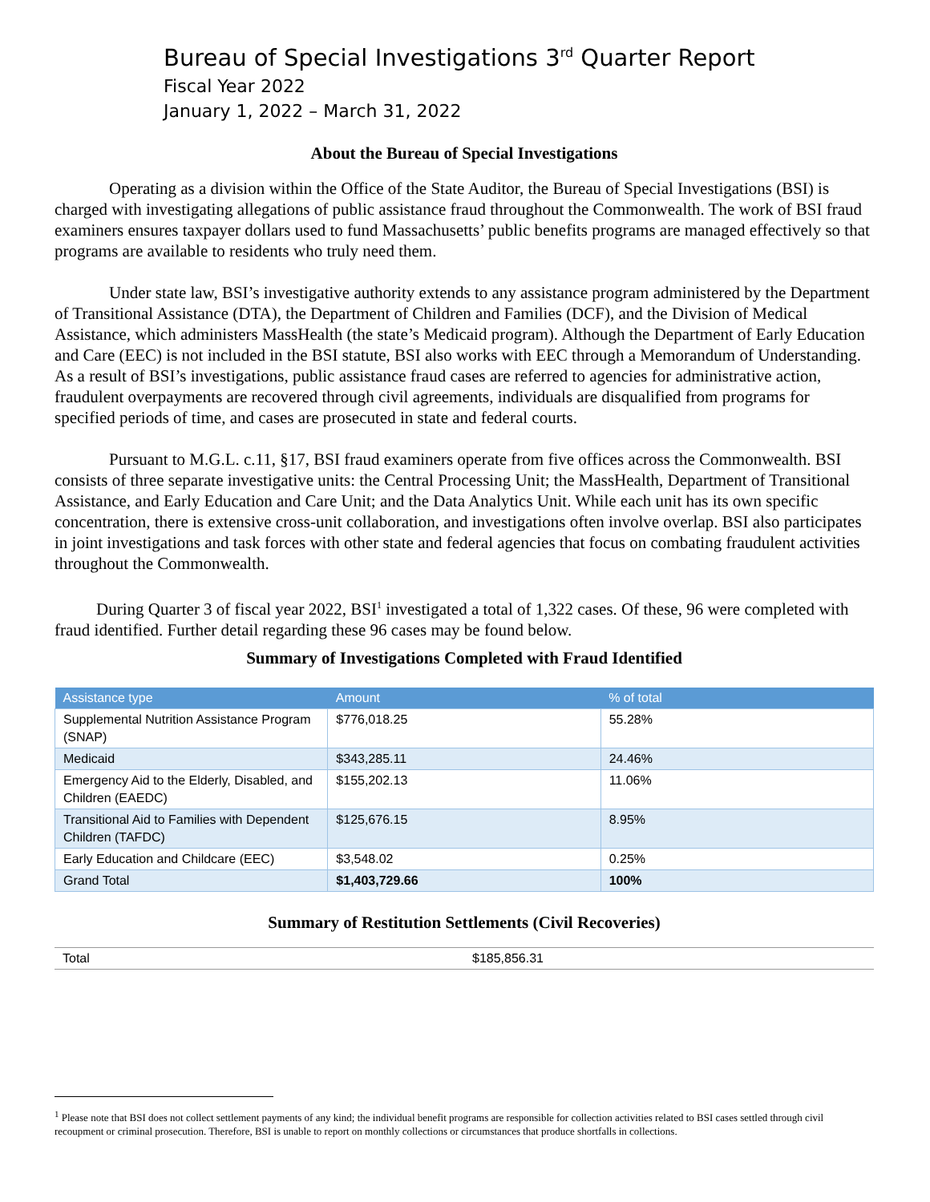Bureau of Special Investigations 3<sup>rd</sup> Quarter Report
Fiscal Year 2022
January 1, 2022 – March 31, 2022
About the Bureau of Special Investigations
Operating as a division within the Office of the State Auditor, the Bureau of Special Investigations (BSI) is charged with investigating allegations of public assistance fraud throughout the Commonwealth. The work of BSI fraud examiners ensures taxpayer dollars used to fund Massachusetts’ public benefits programs are managed effectively so that programs are available to residents who truly need them.
Under state law, BSI’s investigative authority extends to any assistance program administered by the Department of Transitional Assistance (DTA), the Department of Children and Families (DCF), and the Division of Medical Assistance, which administers MassHealth (the state’s Medicaid program). Although the Department of Early Education and Care (EEC) is not included in the BSI statute, BSI also works with EEC through a Memorandum of Understanding. As a result of BSI’s investigations, public assistance fraud cases are referred to agencies for administrative action, fraudulent overpayments are recovered through civil agreements, individuals are disqualified from programs for specified periods of time, and cases are prosecuted in state and federal courts.
Pursuant to M.G.L. c.11, §17, BSI fraud examiners operate from five offices across the Commonwealth. BSI consists of three separate investigative units: the Central Processing Unit; the MassHealth, Department of Transitional Assistance, and Early Education and Care Unit; and the Data Analytics Unit. While each unit has its own specific concentration, there is extensive cross-unit collaboration, and investigations often involve overlap. BSI also participates in joint investigations and task forces with other state and federal agencies that focus on combating fraudulent activities throughout the Commonwealth.
During Quarter 3 of fiscal year 2022, BSI<sup>1</sup> investigated a total of 1,322 cases. Of these, 96 were completed with fraud identified. Further detail regarding these 96 cases may be found below.
Summary of Investigations Completed with Fraud Identified
| Assistance type | Amount | % of total |
| --- | --- | --- |
| Supplemental Nutrition Assistance Program (SNAP) | $776,018.25 | 55.28% |
| Medicaid | $343,285.11 | 24.46% |
| Emergency Aid to the Elderly, Disabled, and Children (EAEDC) | $155,202.13 | 11.06% |
| Transitional Aid to Families with Dependent Children (TAFDC) | $125,676.15 | 8.95% |
| Early Education and Childcare (EEC) | $3,548.02 | 0.25% |
| Grand Total | $1,403,729.66 | 100% |
Summary of Restitution Settlements (Civil Recoveries)
| Total | $185,856.31 |
<sup>1</sup> Please note that BSI does not collect settlement payments of any kind; the individual benefit programs are responsible for collection activities related to BSI cases settled through civil recoupment or criminal prosecution. Therefore, BSI is unable to report on monthly collections or circumstances that produce shortfalls in collections.